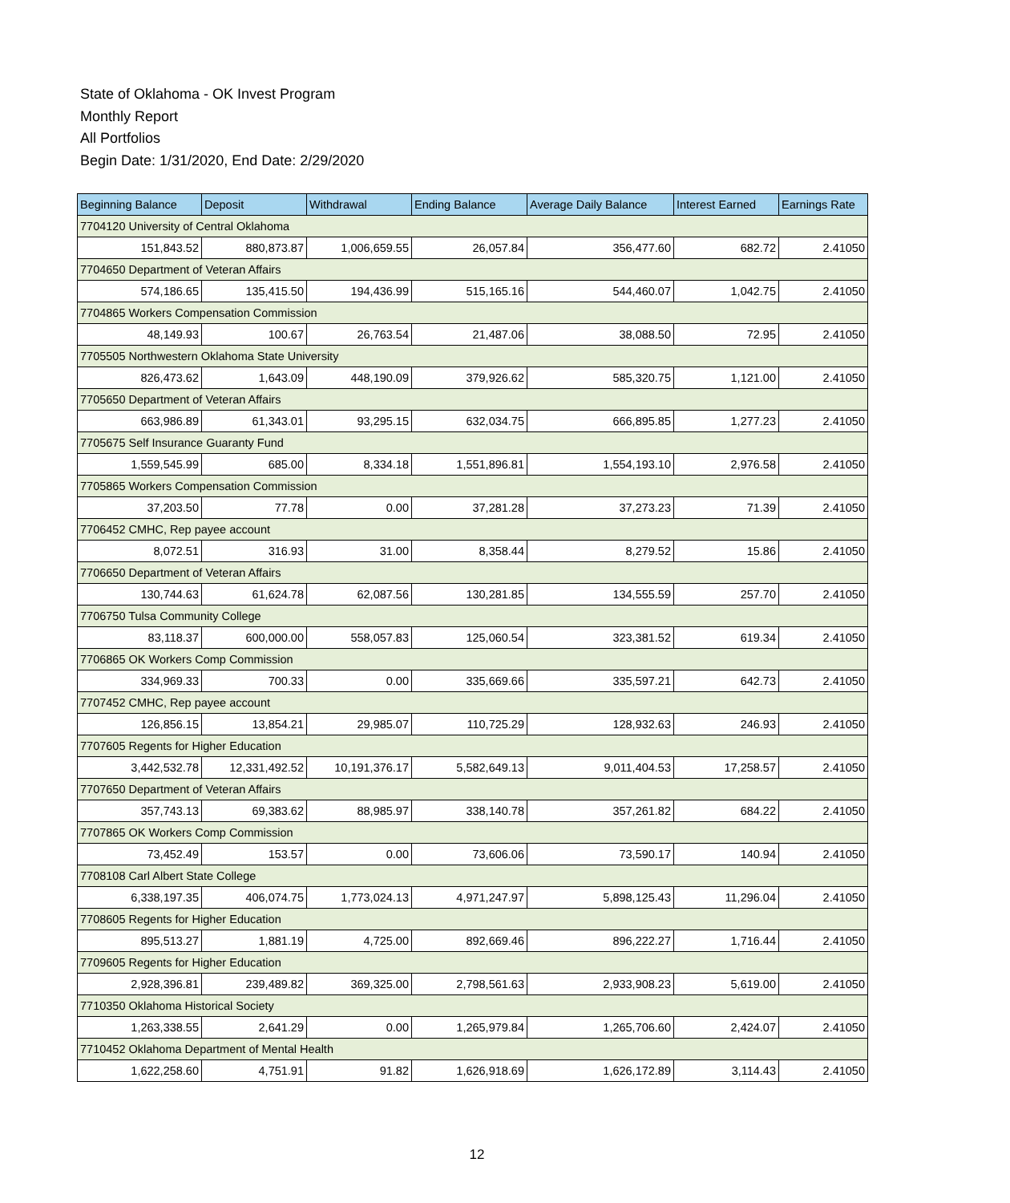State of Oklahoma - OK Invest Program
Monthly Report
All Portfolios
Begin Date: 1/31/2020, End Date: 2/29/2020
| Beginning Balance | Deposit | Withdrawal | Ending Balance | Average Daily Balance | Interest Earned | Earnings Rate |
| --- | --- | --- | --- | --- | --- | --- |
| 7704120 University of Central Oklahoma | | | | | | |
| 151,843.52 | 880,873.87 | 1,006,659.55 | 26,057.84 | 356,477.60 | 682.72 | 2.41050 |
| 7704650 Department of Veteran Affairs | | | | | | |
| 574,186.65 | 135,415.50 | 194,436.99 | 515,165.16 | 544,460.07 | 1,042.75 | 2.41050 |
| 7704865 Workers Compensation Commission | | | | | | |
| 48,149.93 | 100.67 | 26,763.54 | 21,487.06 | 38,088.50 | 72.95 | 2.41050 |
| 7705505 Northwestern Oklahoma State University | | | | | | |
| 826,473.62 | 1,643.09 | 448,190.09 | 379,926.62 | 585,320.75 | 1,121.00 | 2.41050 |
| 7705650 Department of Veteran Affairs | | | | | | |
| 663,986.89 | 61,343.01 | 93,295.15 | 632,034.75 | 666,895.85 | 1,277.23 | 2.41050 |
| 7705675 Self Insurance Guaranty Fund | | | | | | |
| 1,559,545.99 | 685.00 | 8,334.18 | 1,551,896.81 | 1,554,193.10 | 2,976.58 | 2.41050 |
| 7705865 Workers Compensation Commission | | | | | | |
| 37,203.50 | 77.78 | 0.00 | 37,281.28 | 37,273.23 | 71.39 | 2.41050 |
| 7706452 CMHC, Rep payee account | | | | | | |
| 8,072.51 | 316.93 | 31.00 | 8,358.44 | 8,279.52 | 15.86 | 2.41050 |
| 7706650 Department of Veteran Affairs | | | | | | |
| 130,744.63 | 61,624.78 | 62,087.56 | 130,281.85 | 134,555.59 | 257.70 | 2.41050 |
| 7706750 Tulsa Community College | | | | | | |
| 83,118.37 | 600,000.00 | 558,057.83 | 125,060.54 | 323,381.52 | 619.34 | 2.41050 |
| 7706865 OK Workers Comp Commission | | | | | | |
| 334,969.33 | 700.33 | 0.00 | 335,669.66 | 335,597.21 | 642.73 | 2.41050 |
| 7707452 CMHC, Rep payee account | | | | | | |
| 126,856.15 | 13,854.21 | 29,985.07 | 110,725.29 | 128,932.63 | 246.93 | 2.41050 |
| 7707605 Regents for Higher Education | | | | | | |
| 3,442,532.78 | 12,331,492.52 | 10,191,376.17 | 5,582,649.13 | 9,011,404.53 | 17,258.57 | 2.41050 |
| 7707650 Department of Veteran Affairs | | | | | | |
| 357,743.13 | 69,383.62 | 88,985.97 | 338,140.78 | 357,261.82 | 684.22 | 2.41050 |
| 7707865 OK Workers Comp Commission | | | | | | |
| 73,452.49 | 153.57 | 0.00 | 73,606.06 | 73,590.17 | 140.94 | 2.41050 |
| 7708108 Carl Albert State College | | | | | | |
| 6,338,197.35 | 406,074.75 | 1,773,024.13 | 4,971,247.97 | 5,898,125.43 | 11,296.04 | 2.41050 |
| 7708605 Regents for Higher Education | | | | | | |
| 895,513.27 | 1,881.19 | 4,725.00 | 892,669.46 | 896,222.27 | 1,716.44 | 2.41050 |
| 7709605 Regents for Higher Education | | | | | | |
| 2,928,396.81 | 239,489.82 | 369,325.00 | 2,798,561.63 | 2,933,908.23 | 5,619.00 | 2.41050 |
| 7710350 Oklahoma Historical Society | | | | | | |
| 1,263,338.55 | 2,641.29 | 0.00 | 1,265,979.84 | 1,265,706.60 | 2,424.07 | 2.41050 |
| 7710452 Oklahoma Department of Mental Health | | | | | | |
| 1,622,258.60 | 4,751.91 | 91.82 | 1,626,918.69 | 1,626,172.89 | 3,114.43 | 2.41050 |
12